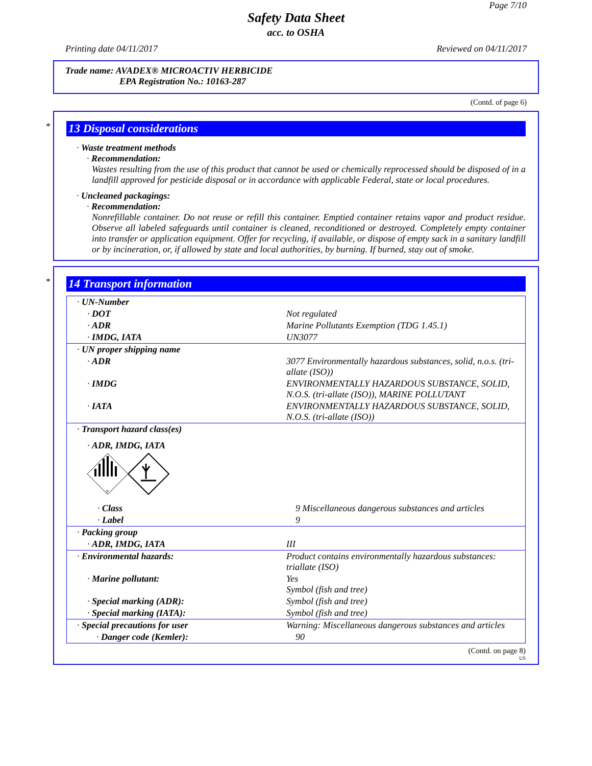Page 7/10
Safety Data Sheet
acc. to OSHA
Printing date 04/11/2017 Reviewed on 04/11/2017
Trade name: AVADEX® MICROACTIV HERBICIDE
EPA Registration No.: 10163-287
(Contd. of page 6)
*
13 Disposal considerations
· Waste treatment methods
· Recommendation:
Wastes resulting from the use of this product that cannot be used or chemically reprocessed should be disposed of in a landfill approved for pesticide disposal or in accordance with applicable Federal, state or local procedures.
· Uncleaned packagings:
· Recommendation:
Nonrefillable container. Do not reuse or refill this container. Emptied container retains vapor and product residue. Observe all labeled safeguards until container is cleaned, reconditioned or destroyed. Completely empty container into transfer or application equipment. Offer for recycling, if available, or dispose of empty sack in a sanitary landfill or by incineration, or, if allowed by state and local authorities, by burning. If burned, stay out of smoke.
*
14 Transport information
| · UN-Number | |
| · DOT | Not regulated |
| · ADR | Marine Pollutants Exemption (TDG 1.45.1) |
| · IMDG, IATA | UN3077 |
| · UN proper shipping name | |
| · ADR | 3077 Environmentally hazardous substances, solid, n.o.s. (tri-allate (ISO)) |
| · IMDG | ENVIRONMENTALLY HAZARDOUS SUBSTANCE, SOLID, N.O.S. (tri-allate (ISO)), MARINE POLLUTANT |
| · IATA | ENVIRONMENTALLY HAZARDOUS SUBSTANCE, SOLID, N.O.S. (tri-allate (ISO)) |
| · Transport hazard class(es) | |
| · ADR, IMDG, IATA 9 | |
| · Class | 9 Miscellaneous dangerous substances and articles |
| · Label | 9 |
| · Packing group | |
| · ADR, IMDG, IATA | III |
| · Environmental hazards: | Product contains environmentally hazardous substances: triallate (ISO) |
| · Marine pollutant: | Yes Symbol (fish and tree) |
| · Special marking (ADR): | Symbol (fish and tree) |
| · Special marking (IATA): | Symbol (fish and tree) |
| · Special precautions for user | Warning: Miscellaneous dangerous substances and articles |
| · Danger code (Kemler): | 90 |
(Contd. on page 8)
US